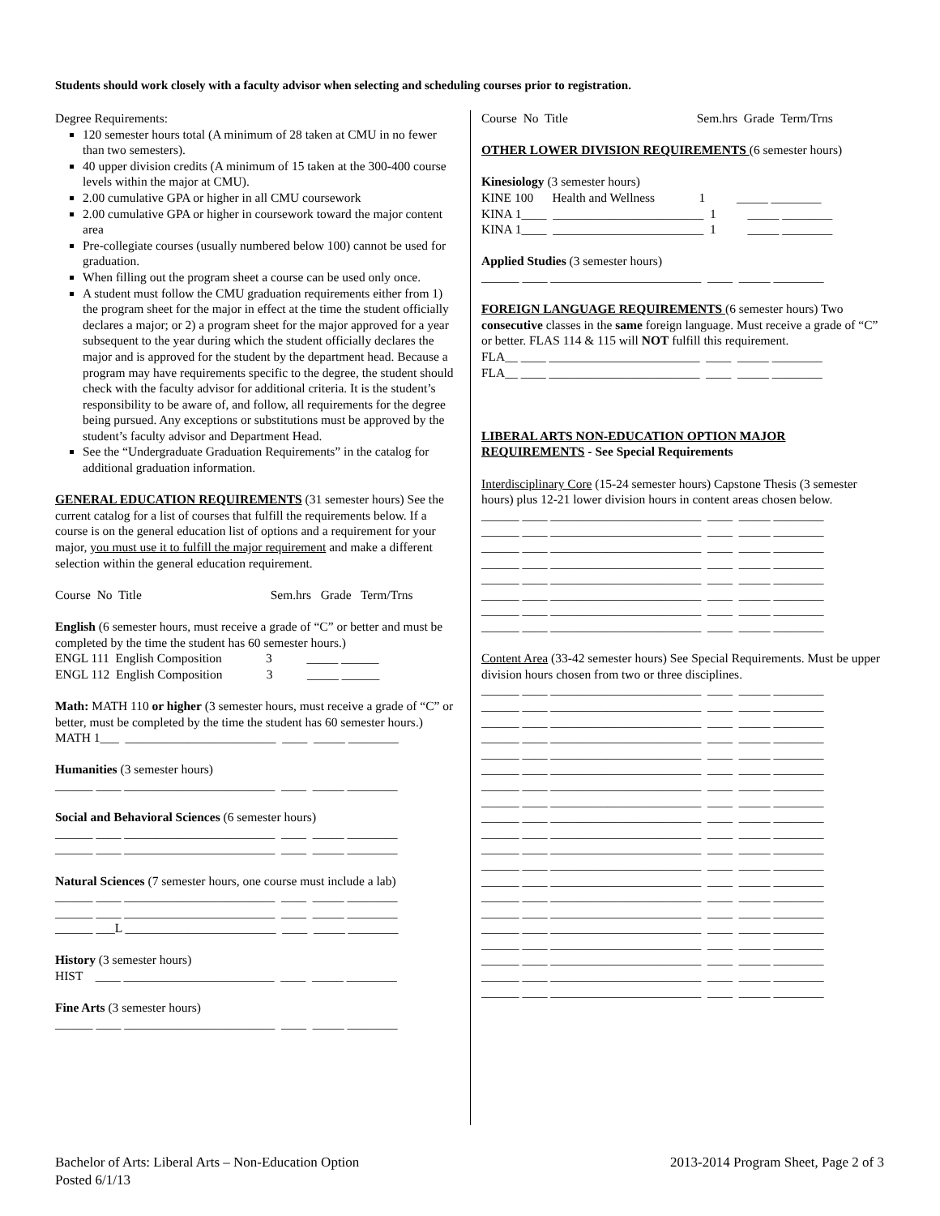Students should work closely with a faculty advisor when selecting and scheduling courses prior to registration.
Degree Requirements:
120 semester hours total (A minimum of 28 taken at CMU in no fewer than two semesters).
40 upper division credits (A minimum of 15 taken at the 300-400 course levels within the major at CMU).
2.00 cumulative GPA or higher in all CMU coursework
2.00 cumulative GPA or higher in coursework toward the major content area
Pre-collegiate courses (usually numbered below 100) cannot be used for graduation.
When filling out the program sheet a course can be used only once.
A student must follow the CMU graduation requirements either from 1) the program sheet for the major in effect at the time the student officially declares a major; or 2) a program sheet for the major approved for a year subsequent to the year during which the student officially declares the major and is approved for the student by the department head. Because a program may have requirements specific to the degree, the student should check with the faculty advisor for additional criteria. It is the student’s responsibility to be aware of, and follow, all requirements for the degree being pursued. Any exceptions or substitutions must be approved by the student’s faculty advisor and Department Head.
See the “Undergraduate Graduation Requirements” in the catalog for additional graduation information.
GENERAL EDUCATION REQUIREMENTS (31 semester hours) See the current catalog for a list of courses that fulfill the requirements below. If a course is on the general education list of options and a requirement for your major, you must use it to fulfill the major requirement and make a different selection within the general education requirement.
Course No Title Sem.hrs Grade Term/Trns
English (6 semester hours, must receive a grade of “C” or better and must be completed by the time the student has 60 semester hours.)
ENGL 111 English Composition 3 _____ ______
ENGL 112 English Composition 3 _____ ______
Math: MATH 110 or higher (3 semester hours, must receive a grade of “C” or better, must be completed by the time the student has 60 semester hours.)
MATH 1___ ________________________ ____ _____ ________
Humanities (3 semester hours)
______ ____ ________________________ ____ _____ ________
Social and Behavioral Sciences (6 semester hours)
______ ____ ________________________ ____ _____ ________
______ ____ ________________________ ____ _____ ________
Natural Sciences (7 semester hours, one course must include a lab)
______ ____ ________________________ ____ _____ ________
______ ____ ________________________ ____ _____ ________
______ ___L ________________________ ____ _____ ________
History (3 semester hours)
HIST ____ ________________________ ____ _____ ________
Fine Arts (3 semester hours)
______ ____ ________________________ ____ _____ ________
Course No Title Sem.hrs Grade Term/Trns
OTHER LOWER DIVISION REQUIREMENTS (6 semester hours)
Kinesiology (3 semester hours)
KINE 100 Health and Wellness 1 _____ ________
KINA 1____ ________________________ 1 _____ ________
KINA 1____ ________________________ 1 _____ ________
Applied Studies (3 semester hours)
______ ____ ________________________ ____ _____ ________
FOREIGN LANGUAGE REQUIREMENTS (6 semester hours) Two consecutive classes in the same foreign language. Must receive a grade of “C” or better. FLAS 114 & 115 will NOT fulfill this requirement.
FLA__ ____ ________________________ ____ _____ ________
FLA__ ____ ________________________ ____ _____ ________
LIBERAL ARTS NON-EDUCATION OPTION MAJOR REQUIREMENTS - See Special Requirements
Interdisciplinary Core (15-24 semester hours) Capstone Thesis (3 semester hours) plus 12-21 lower division hours in content areas chosen below.
______ ____ ________________________ ____ _____ ________
______ ____ ________________________ ____ _____ ________
______ ____ ________________________ ____ _____ ________
______ ____ ________________________ ____ _____ ________
______ ____ ________________________ ____ _____ ________
______ ____ ________________________ ____ _____ ________
______ ____ ________________________ ____ _____ ________
______ ____ ________________________ ____ _____ ________
Content Area (33-42 semester hours) See Special Requirements. Must be upper division hours chosen from two or three disciplines.
______ ____ ________________________ ____ _____ ________
______ ____ ________________________ ____ _____ ________
______ ____ ________________________ ____ _____ ________
______ ____ ________________________ ____ _____ ________
______ ____ ________________________ ____ _____ ________
______ ____ ________________________ ____ _____ ________
______ ____ ________________________ ____ _____ ________
______ ____ ________________________ ____ _____ ________
______ ____ ________________________ ____ _____ ________
______ ____ ________________________ ____ _____ ________
______ ____ ________________________ ____ _____ ________
______ ____ ________________________ ____ _____ ________
______ ____ ________________________ ____ _____ ________
______ ____ ________________________ ____ _____ ________
______ ____ ________________________ ____ _____ ________
______ ____ ________________________ ____ _____ ________
______ ____ ________________________ ____ _____ ________
______ ____ ________________________ ____ _____ ________
______ ____ ________________________ ____ _____ ________
______ ____ ________________________ ____ _____ ________
Bachelor of Arts: Liberal Arts – Non-Education Option
Posted 6/1/13
2013-2014 Program Sheet, Page 2 of 3